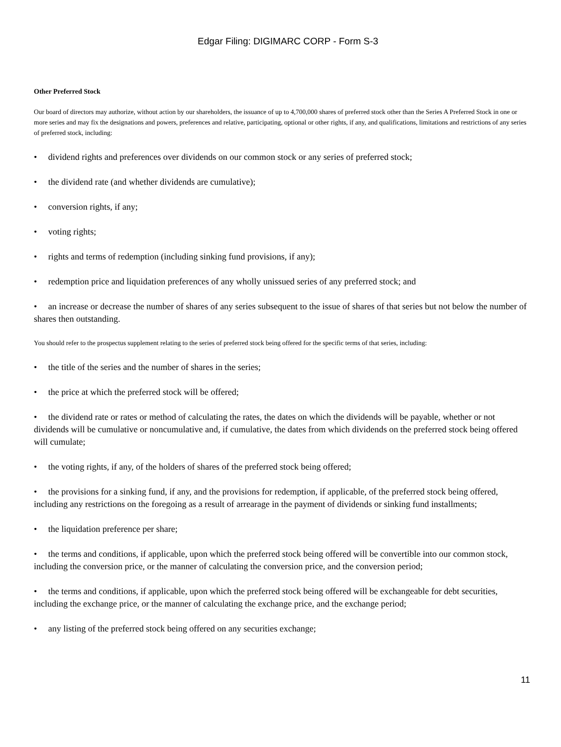Edgar Filing: DIGIMARC CORP - Form S-3
Other Preferred Stock
Our board of directors may authorize, without action by our shareholders, the issuance of up to 4,700,000 shares of preferred stock other than the Series A Preferred Stock in one or more series and may fix the designations and powers, preferences and relative, participating, optional or other rights, if any, and qualifications, limitations and restrictions of any series of preferred stock, including:
• dividend rights and preferences over dividends on our common stock or any series of preferred stock;
• the dividend rate (and whether dividends are cumulative);
• conversion rights, if any;
• voting rights;
• rights and terms of redemption (including sinking fund provisions, if any);
• redemption price and liquidation preferences of any wholly unissued series of any preferred stock; and
• an increase or decrease the number of shares of any series subsequent to the issue of shares of that series but not below the number of shares then outstanding.
You should refer to the prospectus supplement relating to the series of preferred stock being offered for the specific terms of that series, including:
• the title of the series and the number of shares in the series;
• the price at which the preferred stock will be offered;
• the dividend rate or rates or method of calculating the rates, the dates on which the dividends will be payable, whether or not dividends will be cumulative or noncumulative and, if cumulative, the dates from which dividends on the preferred stock being offered will cumulate;
• the voting rights, if any, of the holders of shares of the preferred stock being offered;
• the provisions for a sinking fund, if any, and the provisions for redemption, if applicable, of the preferred stock being offered, including any restrictions on the foregoing as a result of arrearage in the payment of dividends or sinking fund installments;
• the liquidation preference per share;
• the terms and conditions, if applicable, upon which the preferred stock being offered will be convertible into our common stock, including the conversion price, or the manner of calculating the conversion price, and the conversion period;
• the terms and conditions, if applicable, upon which the preferred stock being offered will be exchangeable for debt securities, including the exchange price, or the manner of calculating the exchange price, and the exchange period;
• any listing of the preferred stock being offered on any securities exchange;
11